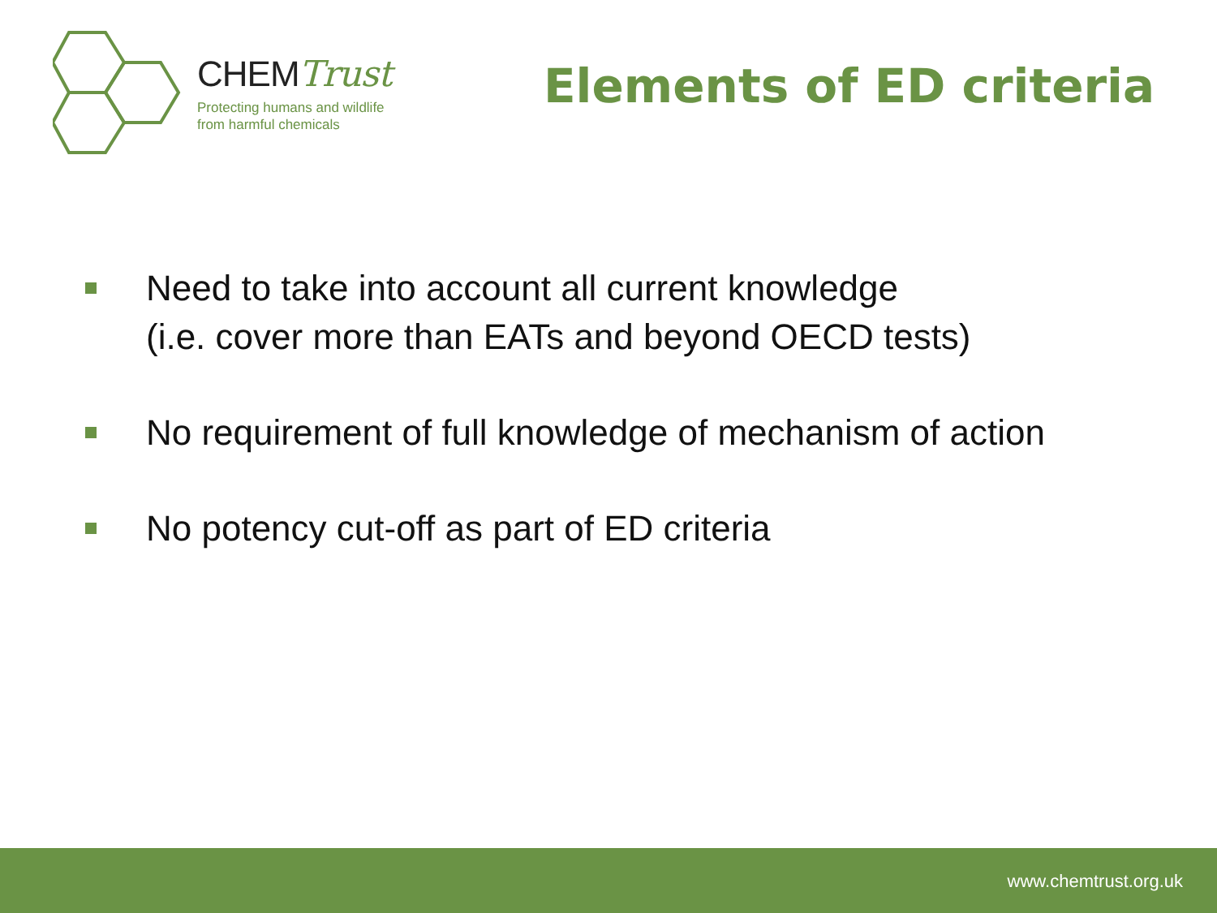CHEMTrust
Protecting humans and wildlife
from harmful chemicals
Elements of ED criteria
Need to take into account all current knowledge
(i.e. cover more than EATs and beyond OECD tests)
No requirement of full knowledge of mechanism of action
No potency cut-off as part of ED criteria
www.chemtrust.org.uk